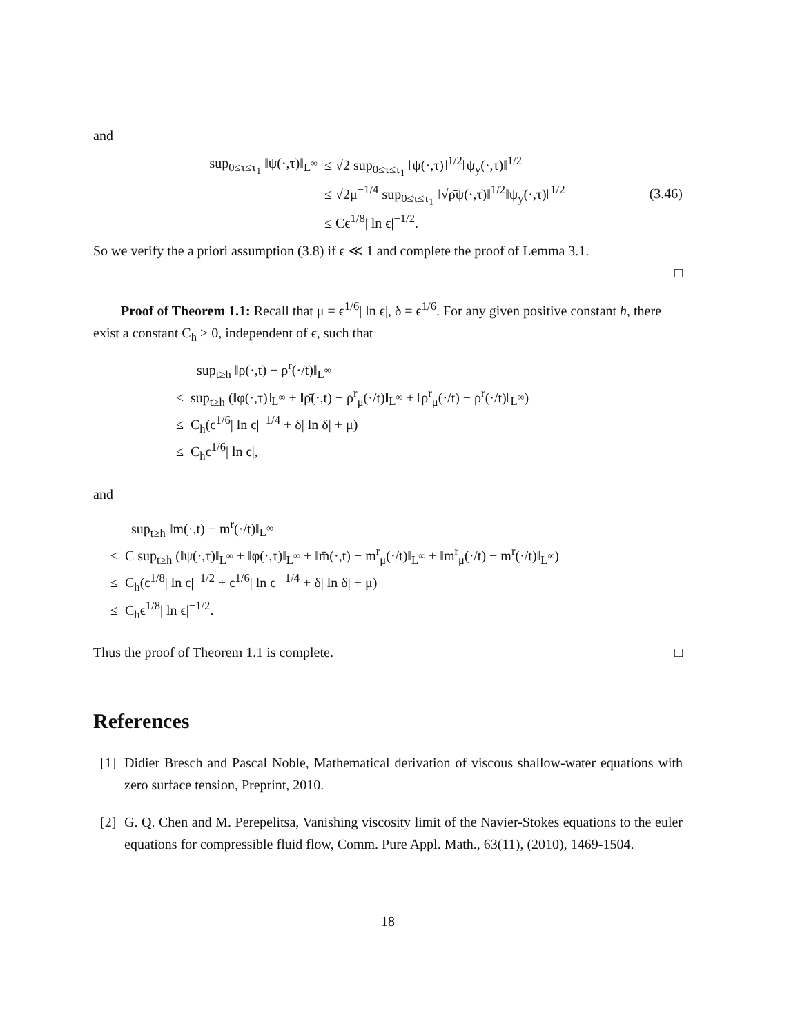and
sup<sub>0≤τ≤τ<sub>1</sub></sub> ‖ψ(·,τ)‖<sub>L<sup>∞</sup></sub> ≤ √2 sup<sub>0≤τ≤τ<sub>1</sub></sub> ‖ψ(·,τ)‖<sup>1/2</sup>‖ψ<sub>y</sub>(·,τ)‖<sup>1/2</sup>
≤ √2μ<sup>−1/4</sup> sup<sub>0≤τ≤τ<sub>1</sub></sub> ‖√ρ̄ψ(·,τ)‖<sup>1/2</sup>‖ψ<sub>y</sub>(·,τ)‖<sup>1/2</sup>
≤ Cϵ<sup>1/8</sup>| ln ϵ|<sup>−1/2</sup>.
(3.46)
So we verify the a priori assumption (3.8) if ϵ ≪ 1 and complete the proof of Lemma 3.1.
□
Proof of Theorem 1.1: Recall that μ = ϵ<sup>1/6</sup>| ln ϵ|, δ = ϵ<sup>1/6</sup>. For any given positive constant h, there exist a constant C<sub>h</sub> > 0, independent of ϵ, such that
sup<sub>t≥h</sub> ‖ρ(·,t) − ρ<sup>r</sup>(·/t)‖<sub>L<sup>∞</sup></sub>
≤ sup<sub>t≥h</sub> (‖φ(·,τ)‖<sub>L<sup>∞</sup></sub> + ‖ρ̄(·,t) − ρ<sup>r</sup><sub>μ</sub>(·/t)‖<sub>L<sup>∞</sup></sub> + ‖ρ<sup>r</sup><sub>μ</sub>(·/t) − ρ<sup>r</sup>(·/t)‖<sub>L<sup>∞</sup></sub>)
≤ C<sub>h</sub>(ϵ<sup>1/6</sup>| ln ϵ|<sup>−1/4</sup> + δ| ln δ| + μ)
≤ C<sub>h</sub>ϵ<sup>1/6</sup>| ln ϵ|,
and
sup<sub>t≥h</sub> ‖m(·,t) − m<sup>r</sup>(·/t)‖<sub>L<sup>∞</sup></sub>
≤ C sup<sub>t≥h</sub> (‖ψ(·,τ)‖<sub>L<sup>∞</sup></sub> + ‖φ(·,τ)‖<sub>L<sup>∞</sup></sub> + ‖m̄(·,t) − m<sup>r</sup><sub>μ</sub>(·/t)‖<sub>L<sup>∞</sup></sub> + ‖m<sup>r</sup><sub>μ</sub>(·/t) − m<sup>r</sup>(·/t)‖<sub>L<sup>∞</sup></sub>)
≤ C<sub>h</sub>(ϵ<sup>1/8</sup>| ln ϵ|<sup>−1/2</sup> + ϵ<sup>1/6</sup>| ln ϵ|<sup>−1/4</sup> + δ| ln δ| + μ)
≤ C<sub>h</sub>ϵ<sup>1/8</sup>| ln ϵ|<sup>−1/2</sup>.
Thus the proof of Theorem 1.1 is complete.
□
References
[1] Didier Bresch and Pascal Noble, Mathematical derivation of viscous shallow-water equations with zero surface tension, Preprint, 2010.
[2] G. Q. Chen and M. Perepelitsa, Vanishing viscosity limit of the Navier-Stokes equations to the euler equations for compressible fluid flow, Comm. Pure Appl. Math., 63(11), (2010), 1469-1504.
18